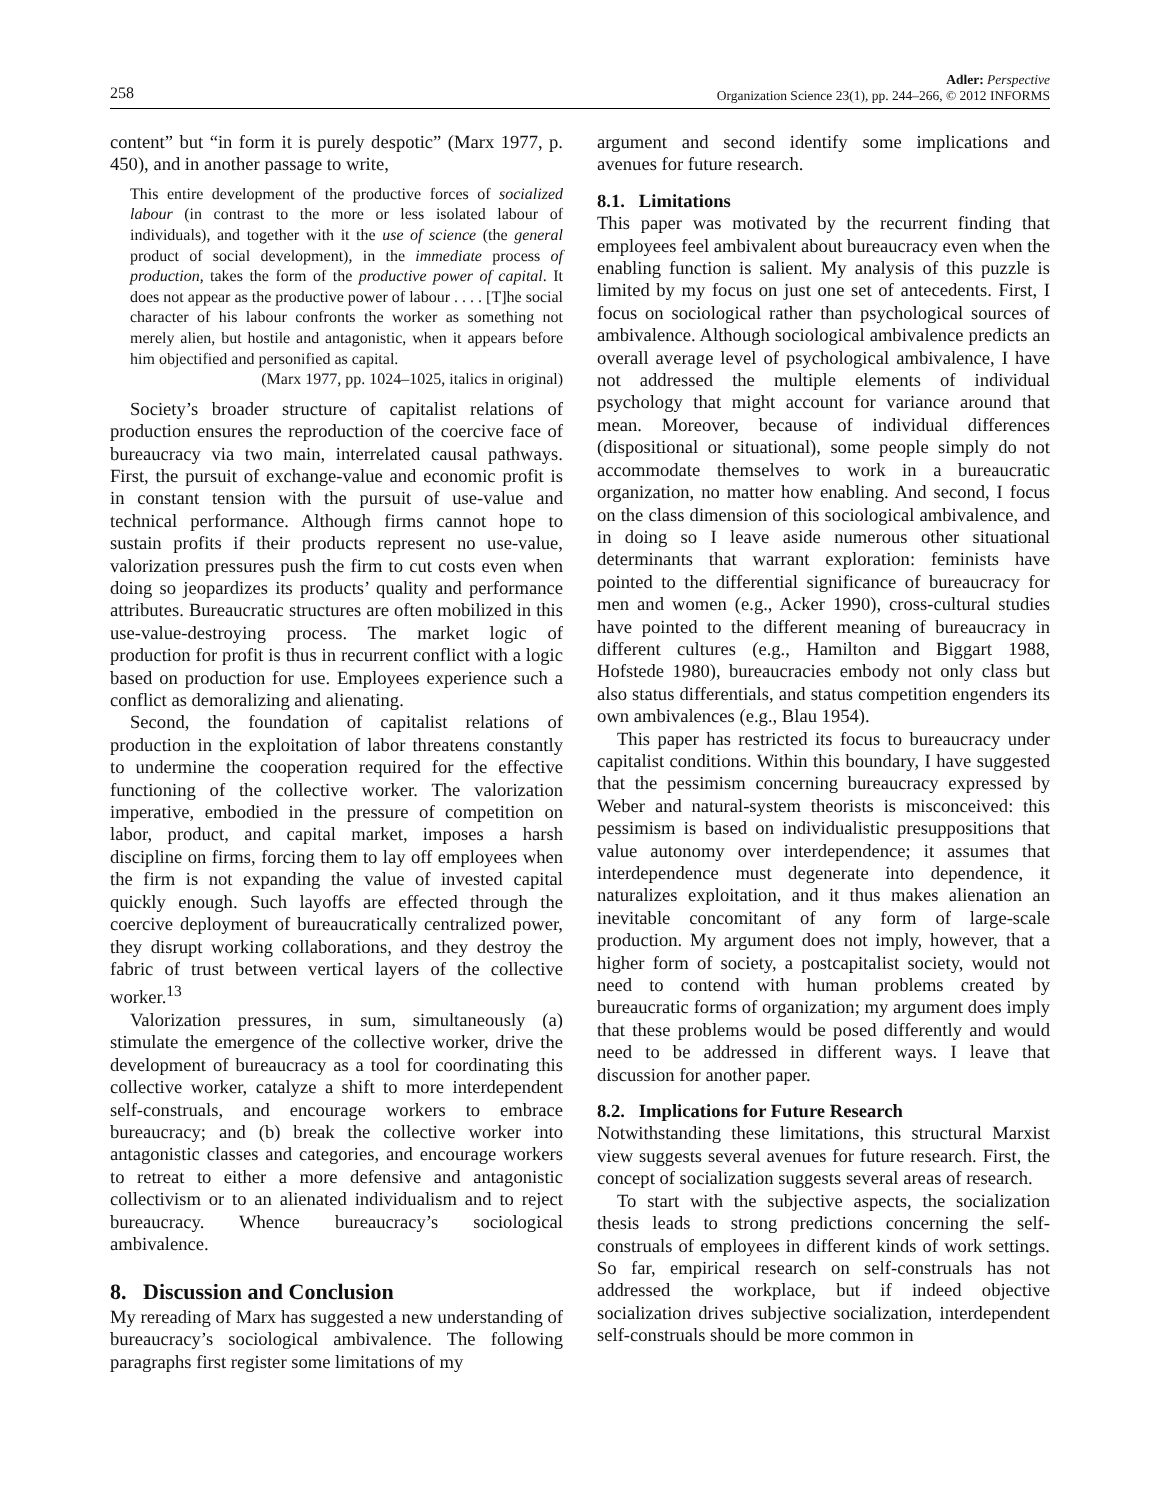258
Adler: Perspective
Organization Science 23(1), pp. 244–266, © 2012 INFORMS
content” but “in form it is purely despotic” (Marx 1977, p. 450), and in another passage to write,
This entire development of the productive forces of socialized labour (in contrast to the more or less isolated labour of individuals), and together with it the use of science (the general product of social development), in the immediate process of production, takes the form of the productive power of capital. It does not appear as the productive power of labour . . . . [T]he social character of his labour confronts the worker as something not merely alien, but hostile and antagonistic, when it appears before him objectified and personified as capital.
(Marx 1977, pp. 1024–1025, italics in original)
Society’s broader structure of capitalist relations of production ensures the reproduction of the coercive face of bureaucracy via two main, interrelated causal pathways. First, the pursuit of exchange-value and economic profit is in constant tension with the pursuit of use-value and technical performance. Although firms cannot hope to sustain profits if their products represent no use-value, valorization pressures push the firm to cut costs even when doing so jeopardizes its products’ quality and performance attributes. Bureaucratic structures are often mobilized in this use-value-destroying process. The market logic of production for profit is thus in recurrent conflict with a logic based on production for use. Employees experience such a conflict as demoralizing and alienating.
Second, the foundation of capitalist relations of production in the exploitation of labor threatens constantly to undermine the cooperation required for the effective functioning of the collective worker. The valorization imperative, embodied in the pressure of competition on labor, product, and capital market, imposes a harsh discipline on firms, forcing them to lay off employees when the firm is not expanding the value of invested capital quickly enough. Such layoffs are effected through the coercive deployment of bureaucratically centralized power, they disrupt working collaborations, and they destroy the fabric of trust between vertical layers of the collective worker.<sup>13</sup>
Valorization pressures, in sum, simultaneously (a) stimulate the emergence of the collective worker, drive the development of bureaucracy as a tool for coordinating this collective worker, catalyze a shift to more interdependent self-construals, and encourage workers to embrace bureaucracy; and (b) break the collective worker into antagonistic classes and categories, and encourage workers to retreat to either a more defensive and antagonistic collectivism or to an alienated individualism and to reject bureaucracy. Whence bureaucracy’s sociological ambivalence.
8. Discussion and Conclusion
My rereading of Marx has suggested a new understanding of bureaucracy’s sociological ambivalence. The following paragraphs first register some limitations of my
argument and second identify some implications and avenues for future research.
8.1. Limitations
This paper was motivated by the recurrent finding that employees feel ambivalent about bureaucracy even when the enabling function is salient. My analysis of this puzzle is limited by my focus on just one set of antecedents. First, I focus on sociological rather than psychological sources of ambivalence. Although sociological ambivalence predicts an overall average level of psychological ambivalence, I have not addressed the multiple elements of individual psychology that might account for variance around that mean. Moreover, because of individual differences (dispositional or situational), some people simply do not accommodate themselves to work in a bureaucratic organization, no matter how enabling. And second, I focus on the class dimension of this sociological ambivalence, and in doing so I leave aside numerous other situational determinants that warrant exploration: feminists have pointed to the differential significance of bureaucracy for men and women (e.g., Acker 1990), cross-cultural studies have pointed to the different meaning of bureaucracy in different cultures (e.g., Hamilton and Biggart 1988, Hofstede 1980), bureaucracies embody not only class but also status differentials, and status competition engenders its own ambivalences (e.g., Blau 1954).
This paper has restricted its focus to bureaucracy under capitalist conditions. Within this boundary, I have suggested that the pessimism concerning bureaucracy expressed by Weber and natural-system theorists is misconceived: this pessimism is based on individualistic presuppositions that value autonomy over interdependence; it assumes that interdependence must degenerate into dependence, it naturalizes exploitation, and it thus makes alienation an inevitable concomitant of any form of large-scale production. My argument does not imply, however, that a higher form of society, a postcapitalist society, would not need to contend with human problems created by bureaucratic forms of organization; my argument does imply that these problems would be posed differently and would need to be addressed in different ways. I leave that discussion for another paper.
8.2. Implications for Future Research
Notwithstanding these limitations, this structural Marxist view suggests several avenues for future research. First, the concept of socialization suggests several areas of research.
To start with the subjective aspects, the socialization thesis leads to strong predictions concerning the self-construals of employees in different kinds of work settings. So far, empirical research on self-construals has not addressed the workplace, but if indeed objective socialization drives subjective socialization, interdependent self-construals should be more common in